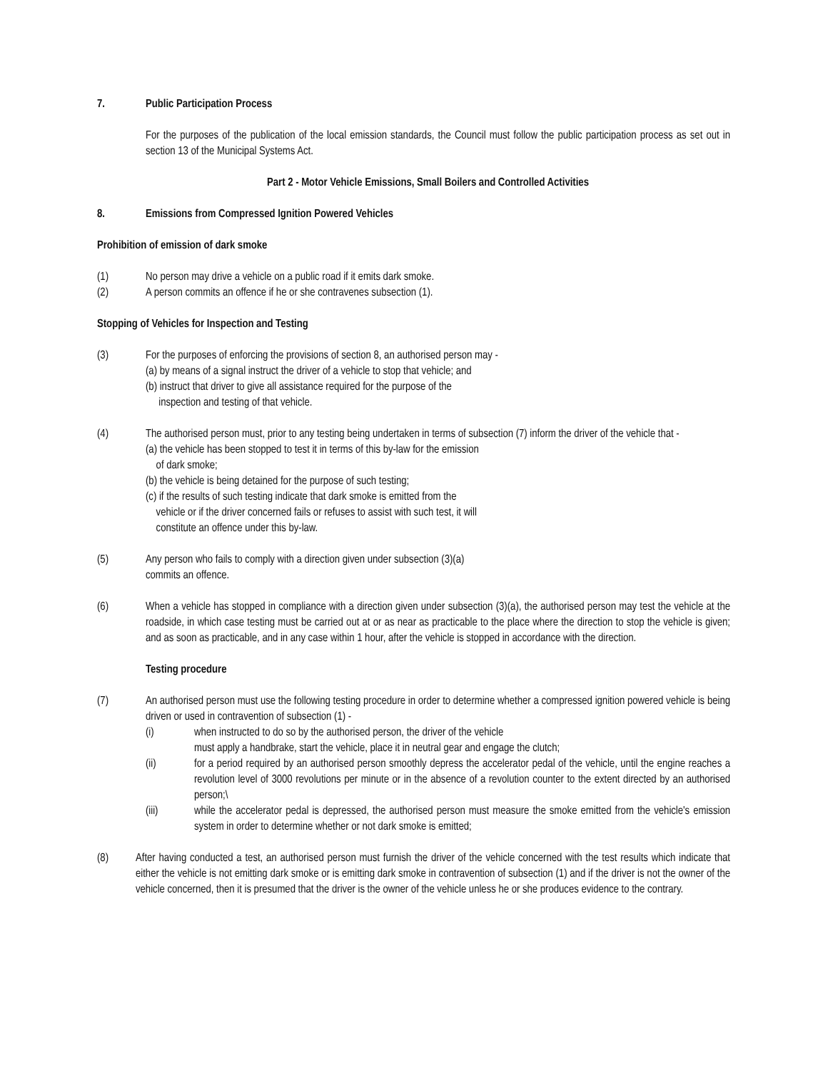7. Public Participation Process
For the purposes of the publication of the local emission standards, the Council must follow the public participation process as set out in section 13 of the Municipal Systems Act.
Part 2 - Motor Vehicle Emissions, Small Boilers and Controlled Activities
8. Emissions from Compressed Ignition Powered Vehicles
Prohibition of emission of dark smoke
(1) No person may drive a vehicle on a public road if it emits dark smoke.
(2) A person commits an offence if he or she contravenes subsection (1).
Stopping of Vehicles for Inspection and Testing
(3) For the purposes of enforcing the provisions of section 8, an authorised person may -
(a) by means of a signal instruct the driver of a vehicle to stop that vehicle; and
(b) instruct that driver to give all assistance required for the purpose of the
inspection and testing of that vehicle.
(4) The authorised person must, prior to any testing being undertaken in terms of subsection (7) inform the driver of the vehicle that -
(a) the vehicle has been stopped to test it in terms of this by-law for the emission
of dark smoke;
(b) the vehicle is being detained for the purpose of such testing;
(c) if the results of such testing indicate that dark smoke is emitted from the
vehicle or if the driver concerned fails or refuses to assist with such test, it will
constitute an offence under this by-law.
(5) Any person who fails to comply with a direction given under subsection (3)(a)
commits an offence.
(6) When a vehicle has stopped in compliance with a direction given under subsection (3)(a), the authorised person may test the vehicle at the roadside, in which case testing must be carried out at or as near as practicable to the place where the direction to stop the vehicle is given; and as soon as practicable, and in any case within 1 hour, after the vehicle is stopped in accordance with the direction.
Testing procedure
(7) An authorised person must use the following testing procedure in order to determine whether a compressed ignition powered vehicle is being driven or used in contravention of subsection (1) -
(i) when instructed to do so by the authorised person, the driver of the vehicle
must apply a handbrake, start the vehicle, place it in neutral gear and engage the clutch;
(ii) for a period required by an authorised person smoothly depress the accelerator pedal of the vehicle, until the engine reaches a revolution level of 3000 revolutions per minute or in the absence of a revolution counter to the extent directed by an authorised person;\
(iii) while the accelerator pedal is depressed, the authorised person must measure the smoke emitted from the vehicle's emission system in order to determine whether or not dark smoke is emitted;
(8) After having conducted a test, an authorised person must furnish the driver of the vehicle concerned with the test results which indicate that either the vehicle is not emitting dark smoke or is emitting dark smoke in contravention of subsection (1) and if the driver is not the owner of the vehicle concerned, then it is presumed that the driver is the owner of the vehicle unless he or she produces evidence to the contrary.